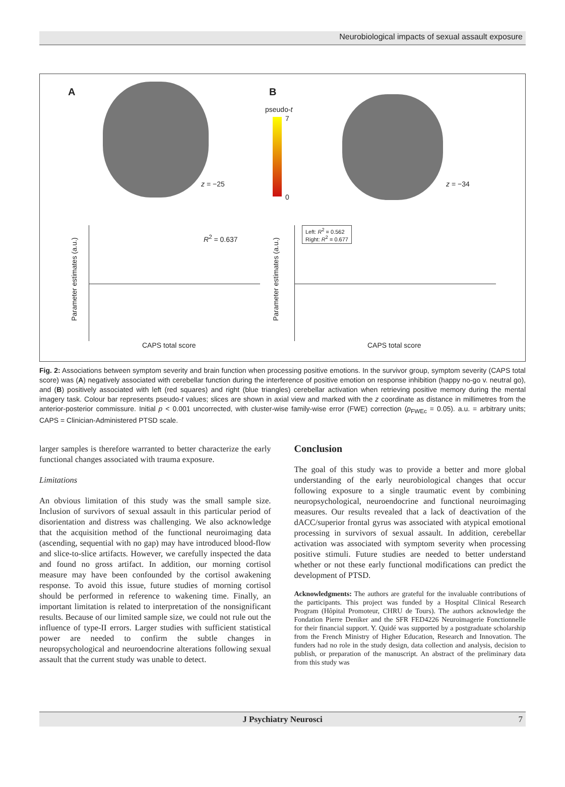Neurobiological impacts of sexual assault exposure
A B
pseudo-t
7
0
z = −25 z = −34
R<sup>2</sup> = 0.637
Left: R<sup>2</sup> = 0.562
Right: R<sup>2</sup> = 0.677
Parameter estimates (a.u.) Parameter estimates (a.u.)
CAPS total score CAPS total score
Fig. 2: Associations between symptom severity and brain function when processing positive emotions. In the survivor group, symptom severity (CAPS total score) was (A) negatively associated with cerebellar function during the interference of positive emotion on response inhibition (happy no-go v. neutral go), and (B) positively associated with left (red squares) and right (blue triangles) cerebellar activation when retrieving positive memory during the mental imagery task. Colour bar represents pseudo-t values; slices are shown in axial view and marked with the z coordinate as distance in millimetres from the anterior-posterior commissure. Initial p < 0.001 uncorrected, with cluster-wise family-wise error (FWE) correction (p<sub>FWEc</sub> = 0.05). a.u. = arbitrary units; CAPS = Clinician-Administered PTSD scale.
larger samples is therefore warranted to better characterize the early functional changes associated with trauma exposure.
Limitations
An obvious limitation of this study was the small sample size. Inclusion of survivors of sexual assault in this particular period of disorientation and distress was challenging. We also acknowledge that the acquisition method of the functional neuroimaging data (ascending, sequential with no gap) may have introduced blood-flow and slice-to-slice artifacts. However, we carefully inspected the data and found no gross artifact. In addition, our morning cortisol measure may have been confounded by the cortisol awakening response. To avoid this issue, future studies of morning cortisol should be performed in reference to wakening time. Finally, an important limitation is related to interpretation of the nonsignificant results. Because of our limited sample size, we could not rule out the influence of type-II errors. Larger studies with sufficient statistical power are needed to confirm the subtle changes in neuropsychological and neuroendocrine alterations following sexual assault that the current study was unable to detect.
Conclusion
The goal of this study was to provide a better and more global understanding of the early neurobiological changes that occur following exposure to a single traumatic event by combining neuropsychological, neuroendocrine and functional neuroimaging measures. Our results revealed that a lack of deactivation of the dACC/superior frontal gyrus was associated with atypical emotional processing in survivors of sexual assault. In addition, cerebellar activation was associated with symptom severity when processing positive stimuli. Future studies are needed to better understand whether or not these early functional modifications can predict the development of PTSD.
Acknowledgments: The authors are grateful for the invaluable contributions of the participants. This project was funded by a Hospital Clinical Research Program (Hôpital Promoteur, CHRU de Tours). The authors acknowledge the Fondation Pierre Deniker and the SFR FED4226 Neuroimagerie Fonctionnelle for their financial support. Y. Quidé was supported by a postgraduate scholarship from the French Ministry of Higher Education, Research and Innovation. The funders had no role in the study design, data collection and analysis, decision to publish, or preparation of the manuscript. An abstract of the preliminary data from this study was
J Psychiatry Neurosci 7